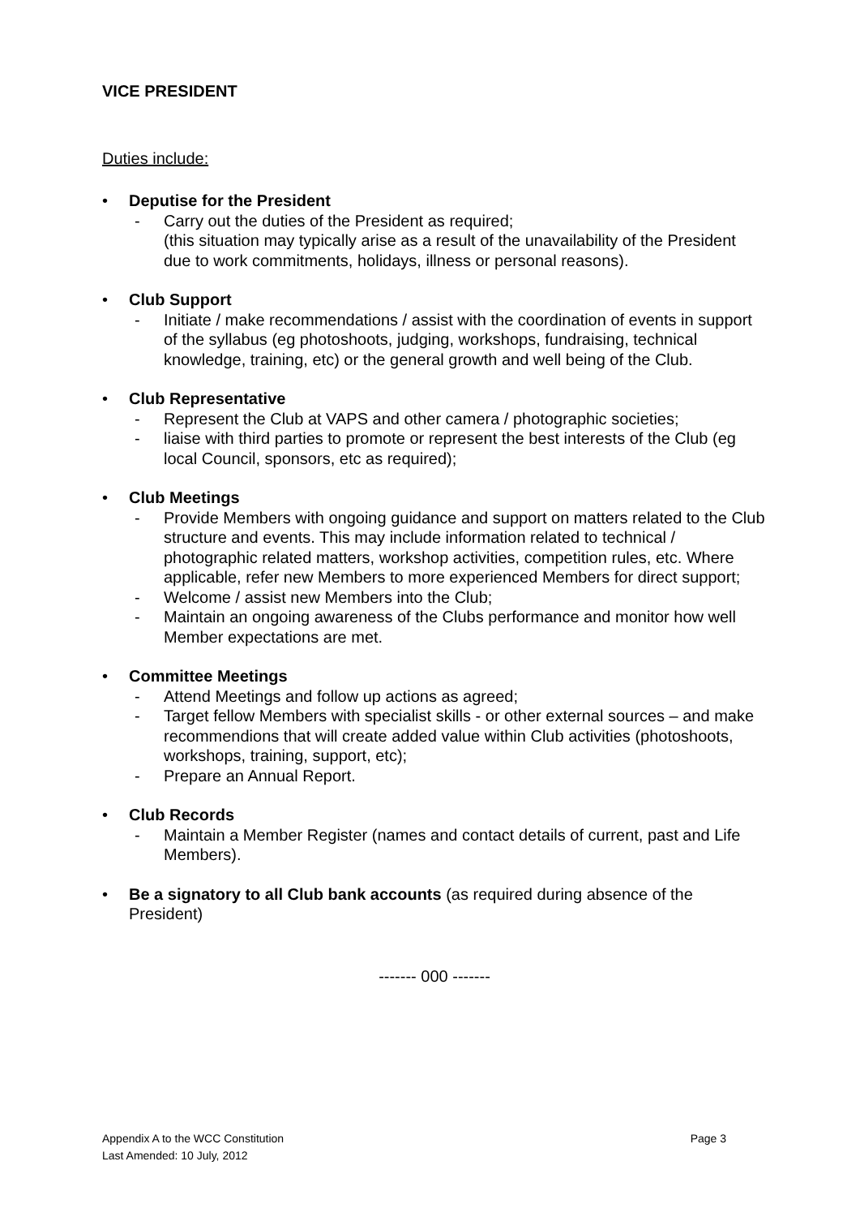VICE PRESIDENT
Duties include:
• Deputise for the President
- Carry out the duties of the President as required;
(this situation may typically arise as a result of the unavailability of the President due to work commitments, holidays, illness or personal reasons).
• Club Support
- Initiate / make recommendations / assist with the coordination of events in support of the syllabus (eg photoshoots, judging, workshops, fundraising, technical knowledge, training, etc) or the general growth and well being of the Club.
• Club Representative
- Represent the Club at VAPS and other camera / photographic societies;
- liaise with third parties to promote or represent the best interests of the Club (eg local Council, sponsors, etc as required);
• Club Meetings
- Provide Members with ongoing guidance and support on matters related to the Club structure and events. This may include information related to technical / photographic related matters, workshop activities, competition rules, etc. Where applicable, refer new Members to more experienced Members for direct support;
- Welcome / assist new Members into the Club;
- Maintain an ongoing awareness of the Clubs performance and monitor how well Member expectations are met.
• Committee Meetings
- Attend Meetings and follow up actions as agreed;
- Target fellow Members with specialist skills - or other external sources – and make recommendions that will create added value within Club activities (photoshoots, workshops, training, support, etc);
- Prepare an Annual Report.
• Club Records
- Maintain a Member Register (names and contact details of current, past and Life Members).
• Be a signatory to all Club bank accounts (as required during absence of the President)
------- 000 -------
Page 3 Appendix A to the WCC Constitution
Last Amended: 10 July, 2012